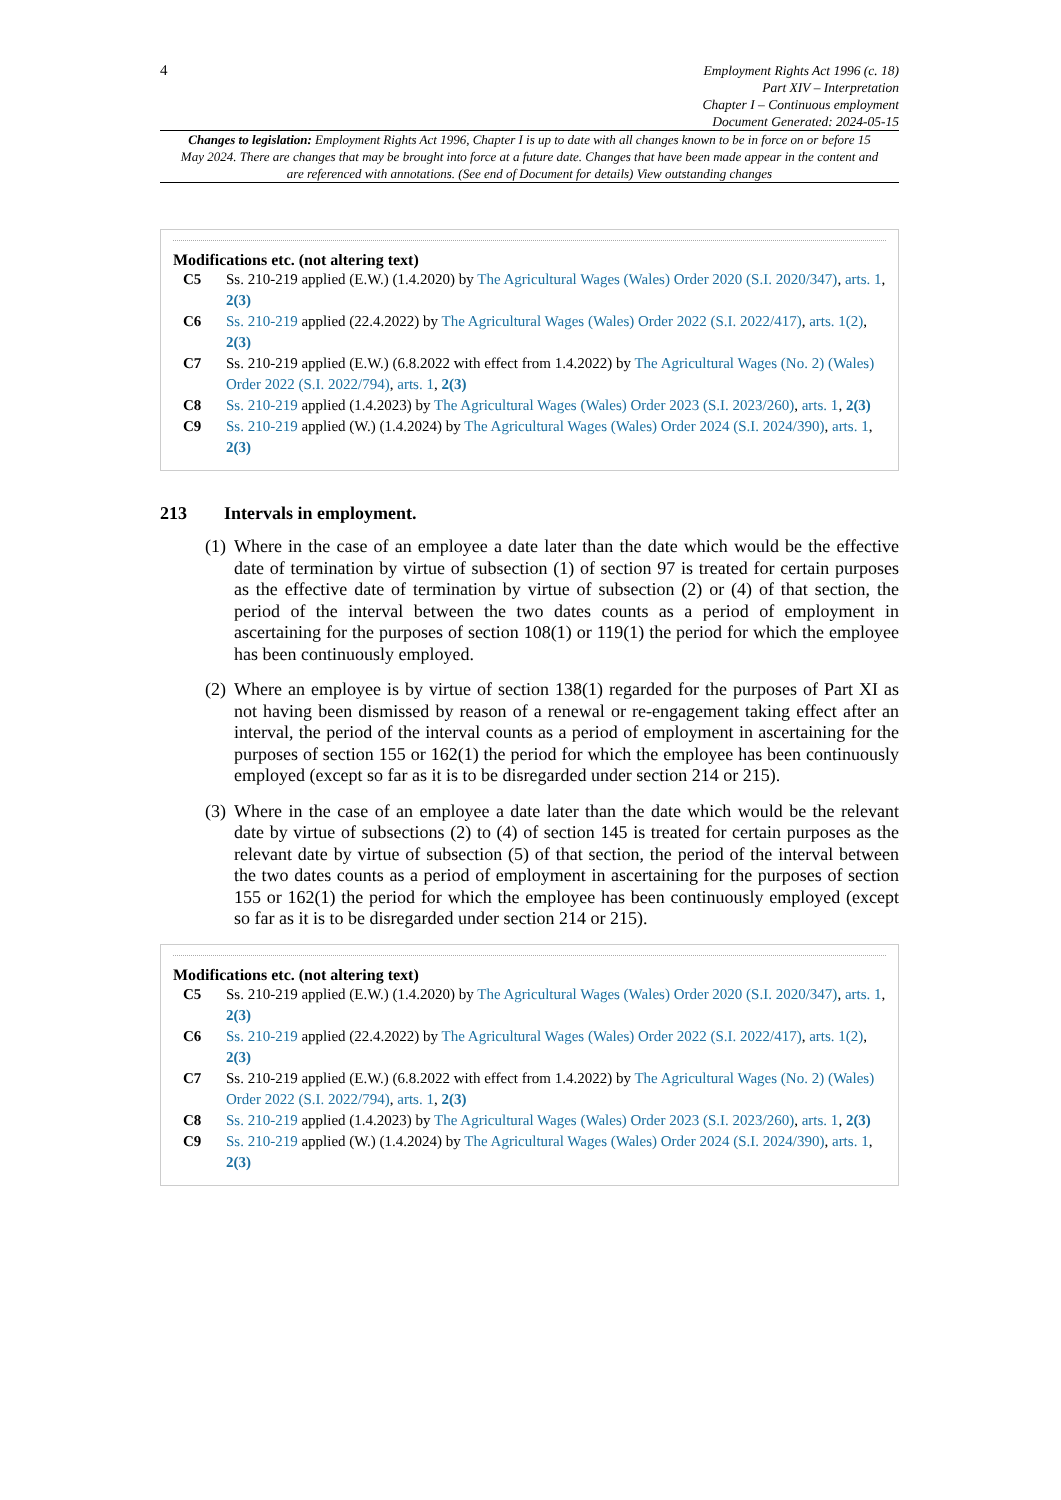4
Employment Rights Act 1996 (c. 18)
Part XIV – Interpretation
Chapter I – Continuous employment
Document Generated: 2024-05-15
Changes to legislation: Employment Rights Act 1996, Chapter I is up to date with all changes known to be in force on or before 15 May 2024. There are changes that may be brought into force at a future date. Changes that have been made appear in the content and are referenced with annotations. (See end of Document for details) View outstanding changes
Modifications etc. (not altering text)
C5 Ss. 210-219 applied (E.W.) (1.4.2020) by The Agricultural Wages (Wales) Order 2020 (S.I. 2020/347), arts. 1, 2(3)
C6 Ss. 210-219 applied (22.4.2022) by The Agricultural Wages (Wales) Order 2022 (S.I. 2022/417), arts. 1(2), 2(3)
C7 Ss. 210-219 applied (E.W.) (6.8.2022 with effect from 1.4.2022) by The Agricultural Wages (No. 2) (Wales) Order 2022 (S.I. 2022/794), arts. 1, 2(3)
C8 Ss. 210-219 applied (1.4.2023) by The Agricultural Wages (Wales) Order 2023 (S.I. 2023/260), arts. 1, 2(3)
C9 Ss. 210-219 applied (W.) (1.4.2024) by The Agricultural Wages (Wales) Order 2024 (S.I. 2024/390), arts. 1, 2(3)
213 Intervals in employment.
(1)
Where in the case of an employee a date later than the date which would be the effective date of termination by virtue of subsection (1) of section 97 is treated for certain purposes as the effective date of termination by virtue of subsection (2) or (4) of that section, the period of the interval between the two dates counts as a period of employment in ascertaining for the purposes of section 108(1) or 119(1) the period for which the employee has been continuously employed.
(2)
Where an employee is by virtue of section 138(1) regarded for the purposes of Part XI as not having been dismissed by reason of a renewal or re-engagement taking effect after an interval, the period of the interval counts as a period of employment in ascertaining for the purposes of section 155 or 162(1) the period for which the employee has been continuously employed (except so far as it is to be disregarded under section 214 or 215).
(3)
Where in the case of an employee a date later than the date which would be the relevant date by virtue of subsections (2) to (4) of section 145 is treated for certain purposes as the relevant date by virtue of subsection (5) of that section, the period of the interval between the two dates counts as a period of employment in ascertaining for the purposes of section 155 or 162(1) the period for which the employee has been continuously employed (except so far as it is to be disregarded under section 214 or 215).
Modifications etc. (not altering text)
C5 Ss. 210-219 applied (E.W.) (1.4.2020) by The Agricultural Wages (Wales) Order 2020 (S.I. 2020/347), arts. 1, 2(3)
C6 Ss. 210-219 applied (22.4.2022) by The Agricultural Wages (Wales) Order 2022 (S.I. 2022/417), arts. 1(2), 2(3)
C7 Ss. 210-219 applied (E.W.) (6.8.2022 with effect from 1.4.2022) by The Agricultural Wages (No. 2) (Wales) Order 2022 (S.I. 2022/794), arts. 1, 2(3)
C8 Ss. 210-219 applied (1.4.2023) by The Agricultural Wages (Wales) Order 2023 (S.I. 2023/260), arts. 1, 2(3)
C9 Ss. 210-219 applied (W.) (1.4.2024) by The Agricultural Wages (Wales) Order 2024 (S.I. 2024/390), arts. 1, 2(3)